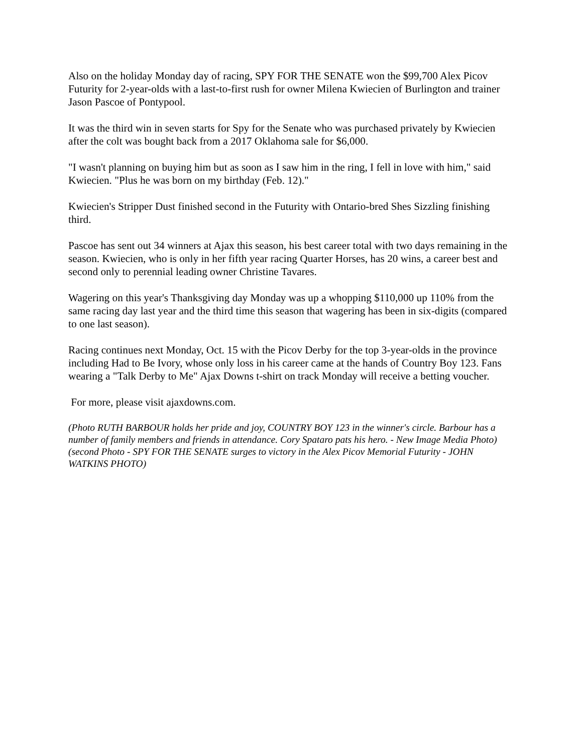Also on the holiday Monday day of racing, SPY FOR THE SENATE won the $99,700 Alex Picov Futurity for 2-year-olds with a last-to-first rush for owner Milena Kwiecien of Burlington and trainer Jason Pascoe of Pontypool.
It was the third win in seven starts for Spy for the Senate who was purchased privately by Kwiecien after the colt was bought back from a 2017 Oklahoma sale for $6,000.
"I wasn't planning on buying him but as soon as I saw him in the ring, I fell in love with him," said Kwiecien. "Plus he was born on my birthday (Feb. 12)."
Kwiecien's Stripper Dust finished second in the Futurity with Ontario-bred Shes Sizzling finishing third.
Pascoe has sent out 34 winners at Ajax this season, his best career total with two days remaining in the season. Kwiecien, who is only in her fifth year racing Quarter Horses, has 20 wins, a career best and second only to perennial leading owner Christine Tavares.
Wagering on this year's Thanksgiving day Monday was up a whopping $110,000 up 110% from the same racing day last year and the third time this season that wagering has been in six-digits (compared to one last season).
Racing continues next Monday, Oct. 15 with the Picov Derby for the top 3-year-olds in the province including Had to Be Ivory, whose only loss in his career came at the hands of Country Boy 123. Fans wearing a "Talk Derby to Me" Ajax Downs t-shirt on track Monday will receive a betting voucher.
For more, please visit ajaxdowns.com.
(Photo RUTH BARBOUR holds her pride and joy, COUNTRY BOY 123 in the winner's circle. Barbour has a number of family members and friends in attendance. Cory Spataro pats his hero. - New Image Media Photo)
(second Photo - SPY FOR THE SENATE surges to victory in the Alex Picov Memorial Futurity - JOHN WATKINS PHOTO)